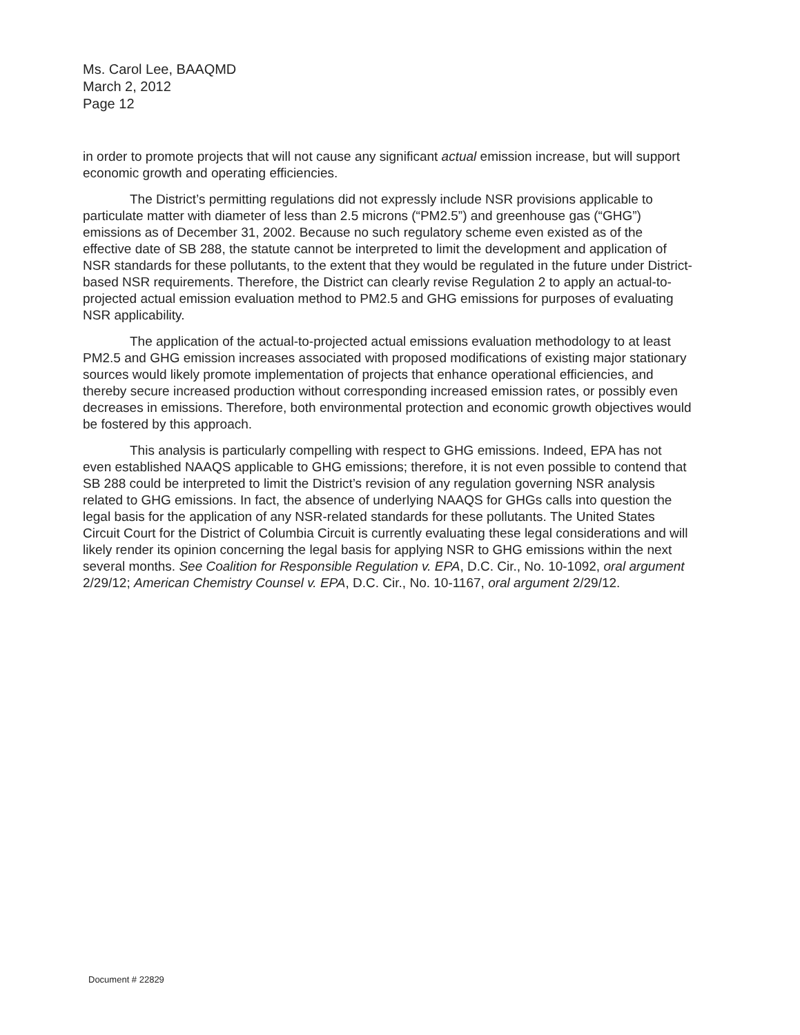Ms. Carol Lee, BAAQMD
March 2, 2012
Page 12
in order to promote projects that will not cause any significant actual emission increase, but will support economic growth and operating efficiencies.
The District’s permitting regulations did not expressly include NSR provisions applicable to particulate matter with diameter of less than 2.5 microns (“PM2.5”) and greenhouse gas (“GHG”) emissions as of December 31, 2002. Because no such regulatory scheme even existed as of the effective date of SB 288, the statute cannot be interpreted to limit the development and application of NSR standards for these pollutants, to the extent that they would be regulated in the future under District-based NSR requirements. Therefore, the District can clearly revise Regulation 2 to apply an actual-to-projected actual emission evaluation method to PM2.5 and GHG emissions for purposes of evaluating NSR applicability.
The application of the actual-to-projected actual emissions evaluation methodology to at least PM2.5 and GHG emission increases associated with proposed modifications of existing major stationary sources would likely promote implementation of projects that enhance operational efficiencies, and thereby secure increased production without corresponding increased emission rates, or possibly even decreases in emissions. Therefore, both environmental protection and economic growth objectives would be fostered by this approach.
This analysis is particularly compelling with respect to GHG emissions. Indeed, EPA has not even established NAAQS applicable to GHG emissions; therefore, it is not even possible to contend that SB 288 could be interpreted to limit the District’s revision of any regulation governing NSR analysis related to GHG emissions. In fact, the absence of underlying NAAQS for GHGs calls into question the legal basis for the application of any NSR-related standards for these pollutants. The United States Circuit Court for the District of Columbia Circuit is currently evaluating these legal considerations and will likely render its opinion concerning the legal basis for applying NSR to GHG emissions within the next several months. See Coalition for Responsible Regulation v. EPA, D.C. Cir., No. 10-1092, oral argument 2/29/12; American Chemistry Counsel v. EPA, D.C. Cir., No. 10-1167, oral argument 2/29/12.
Document # 22829